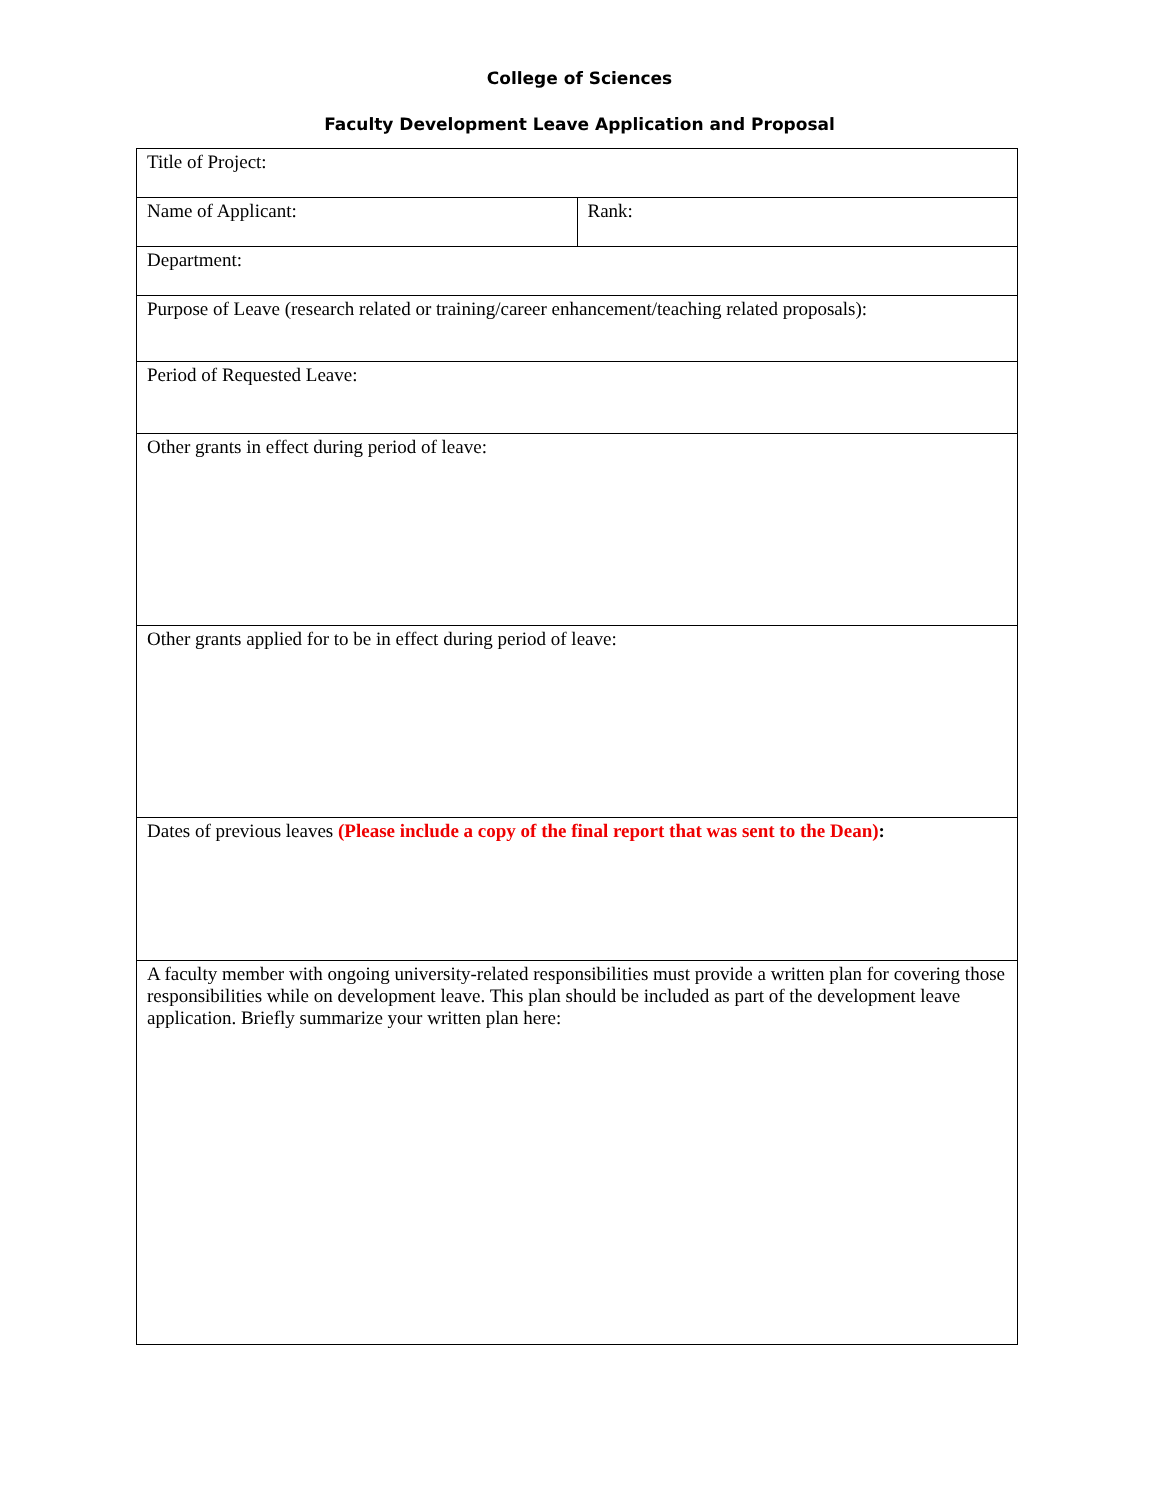College of Sciences
Faculty Development Leave Application and Proposal
| Title of Project: | |
| Name of Applicant: | Rank: |
| Department: | |
| Purpose of Leave (research related or training/career enhancement/teaching related proposals): | |
| Period of Requested Leave: | |
| Other grants in effect during period of leave: | |
| Other grants applied for to be in effect during period of leave: | |
| Dates of previous leaves (Please include a copy of the final report that was sent to the Dean) : | |
| A faculty member with ongoing university-related responsibilities must provide a written plan for covering those responsibilities while on development leave. This plan should be included as part of the development leave application. Briefly summarize your written plan here: | |